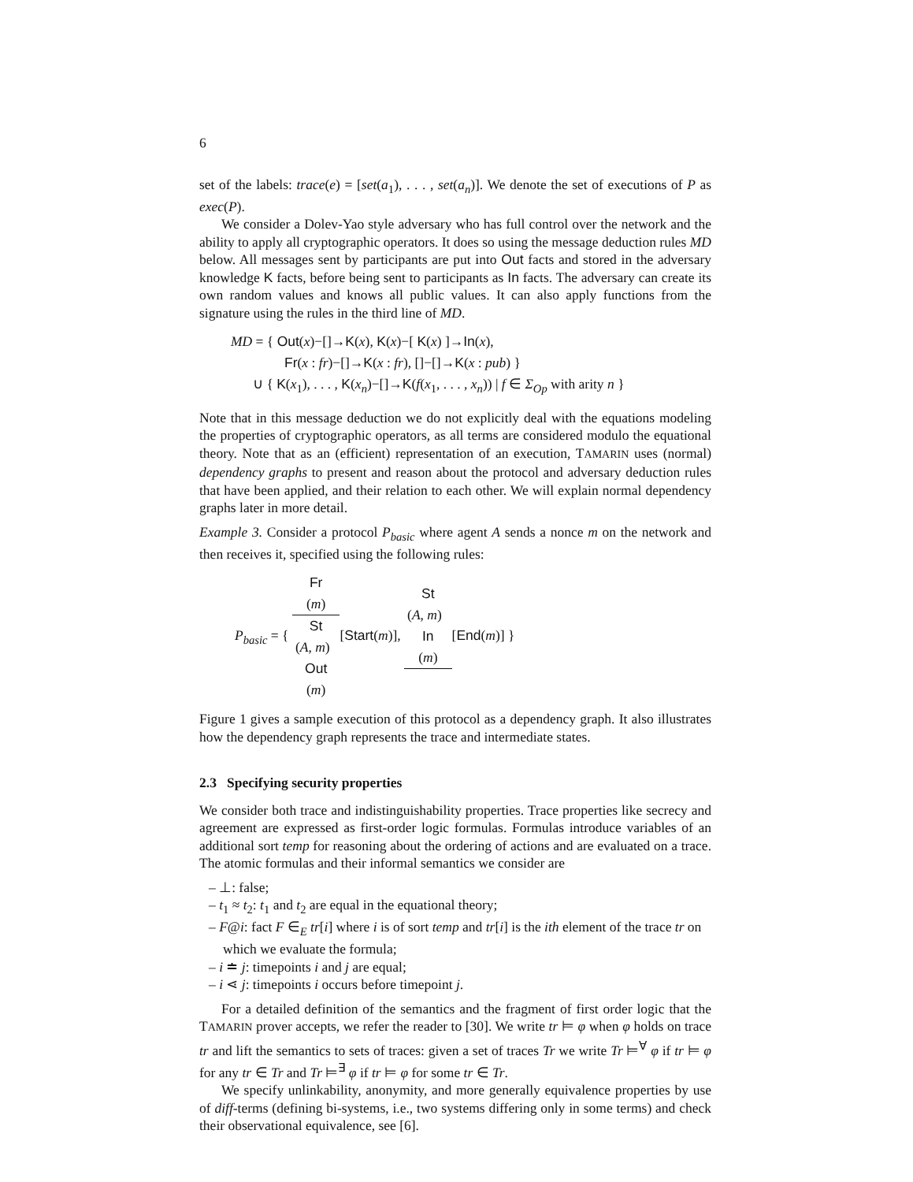6
set of the labels: trace(e) = [set(a<sub>1</sub>), . . . , set(a<sub>n</sub>)]. We denote the set of executions of P as exec(P).
We consider a Dolev-Yao style adversary who has full control over the network and the ability to apply all cryptographic operators. It does so using the message deduction rules MD below. All messages sent by participants are put into Out facts and stored in the adversary knowledge K facts, before being sent to participants as In facts. The adversary can create its own random values and knows all public values. It can also apply functions from the signature using the rules in the third line of MD.
MD = { Out(x)−[]→K(x), K(x)−[ K(x) ]→In(x),
Fr(x : fr)−[]→K(x : fr), []−[]→K(x : pub) }
∪ { K(x<sub>1</sub>), . . . , K(x<sub>n</sub>)−[]→K(f(x<sub>1</sub>, . . . , x<sub>n</sub>)) | f ∈ Σ<sub>Op</sub> with arity n }
Note that in this message deduction we do not explicitly deal with the equations modeling the properties of cryptographic operators, as all terms are considered modulo the equational theory. Note that as an (efficient) representation of an execution, TAMARIN uses (normal) dependency graphs to present and reason about the protocol and adversary deduction rules that have been applied, and their relation to each other. We will explain normal dependency graphs later in more detail.
Example 3. Consider a protocol P<sub>basic</sub> where agent A sends a nonce m on the network and then receives it, specified using the following rules:
P<sub>basic</sub> = { Fr
(m) St
(A, m)
Out
(m)[Start(m)], St
(A, m)
In
(m) [End(m)] }
Figure 1 gives a sample execution of this protocol as a dependency graph. It also illustrates how the dependency graph represents the trace and intermediate states.
2.3 Specifying security properties
We consider both trace and indistinguishability properties. Trace properties like secrecy and agreement are expressed as first-order logic formulas. Formulas introduce variables of an additional sort temp for reasoning about the ordering of actions and are evaluated on a trace. The atomic formulas and their informal semantics we consider are
– ⊥: false;
– t<sub>1</sub> ≈ t<sub>2</sub>: t<sub>1</sub> and t<sub>2</sub> are equal in the equational theory;
– F@i: fact F ∈<sub>E</sub> tr[i] where i is of sort temp and tr[i] is the ith element of the trace tr on which we evaluate the formula;
– i ≐ j: timepoints i and j are equal;
– i ⋖ j: timepoints i occurs before timepoint j.
For a detailed definition of the semantics and the fragment of first order logic that the TAMARIN prover accepts, we refer the reader to [30]. We write tr ⊨ φ when φ holds on trace tr and lift the semantics to sets of traces: given a set of traces Tr we write Tr ⊨<sup>∀</sup> φ if tr ⊨ φ for any tr ∈ Tr and Tr ⊨<sup>∃</sup> φ if tr ⊨ φ for some tr ∈ Tr.
We specify unlinkability, anonymity, and more generally equivalence properties by use of diff-terms (defining bi-systems, i.e., two systems differing only in some terms) and check their observational equivalence, see [6].